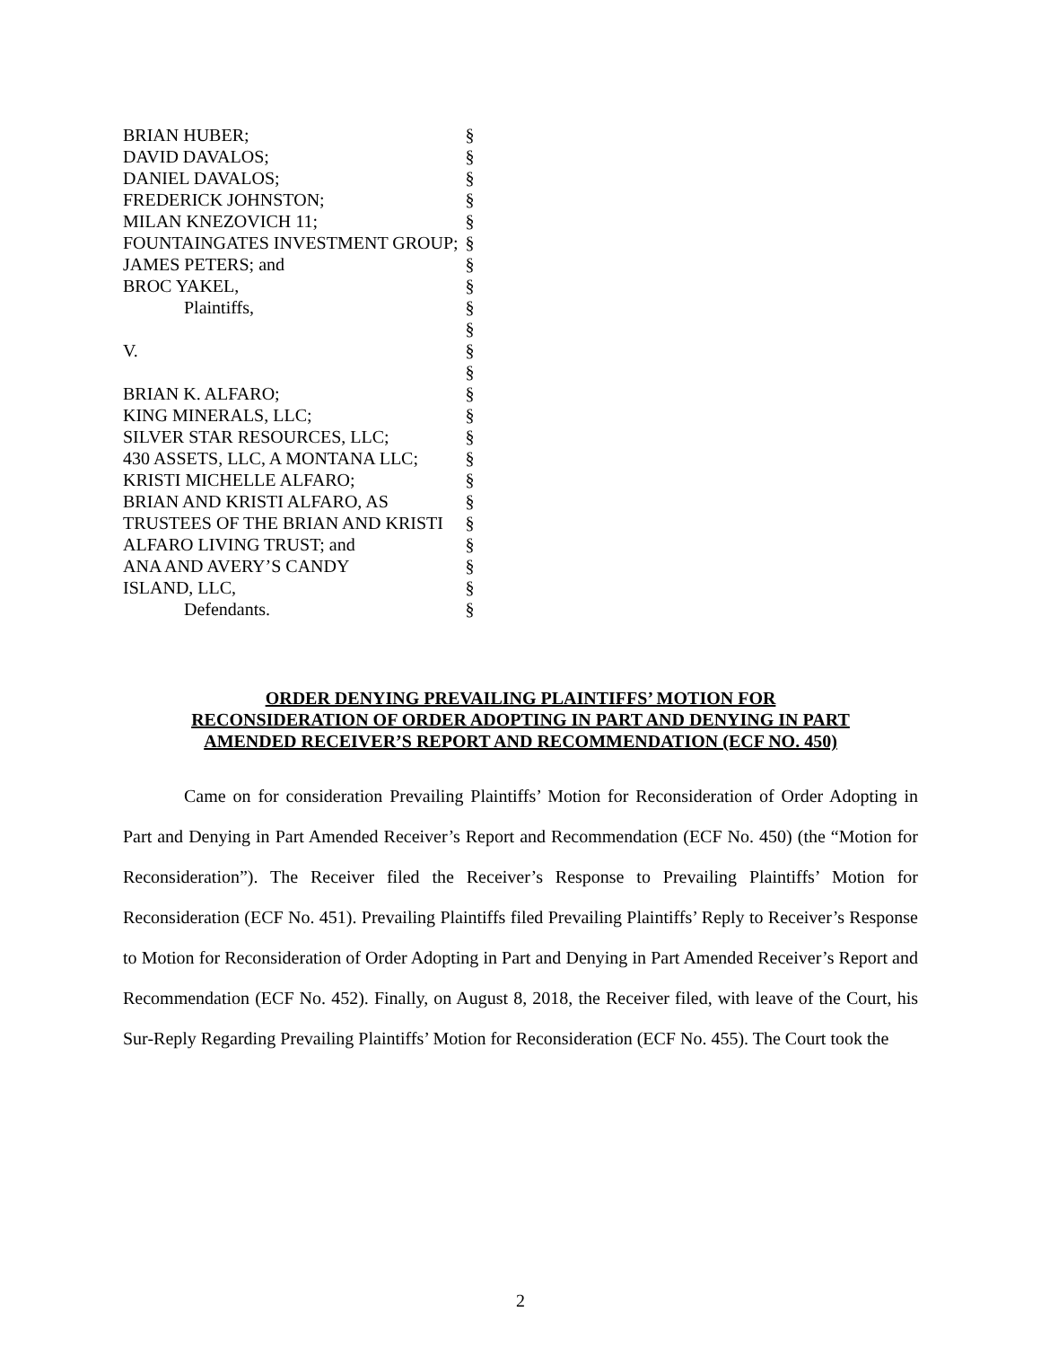| BRIAN HUBER; | § |
| DAVID DAVALOS; | § |
| DANIEL DAVALOS; | § |
| FREDERICK JOHNSTON; | § |
| MILAN KNEZOVICH 11; | § |
| FOUNTAINGATES INVESTMENT GROUP; | § |
| JAMES PETERS; and | § |
| BROC YAKEL, | § |
| Plaintiffs, | § |
| | § |
| V. | § |
| | § |
| BRIAN K. ALFARO; | § |
| KING MINERALS, LLC; | § |
| SILVER STAR RESOURCES, LLC; | § |
| 430 ASSETS, LLC, A MONTANA LLC; | § |
| KRISTI MICHELLE ALFARO; | § |
| BRIAN AND KRISTI ALFARO, AS | § |
| TRUSTEES OF THE BRIAN AND KRISTI | § |
| ALFARO LIVING TRUST; and | § |
| ANA AND AVERY’S CANDY | § |
| ISLAND, LLC, | § |
| Defendants. | § |
ORDER DENYING PREVAILING PLAINTIFFS’ MOTION FOR
RECONSIDERATION OF ORDER ADOPTING IN PART AND DENYING IN PART
AMENDED RECEIVER’S REPORT AND RECOMMENDATION (ECF NO. 450)
Came on for consideration Prevailing Plaintiffs’ Motion for Reconsideration of Order Adopting in Part and Denying in Part Amended Receiver’s Report and Recommendation (ECF No. 450) (the “Motion for Reconsideration”). The Receiver filed the Receiver’s Response to Prevailing Plaintiffs’ Motion for Reconsideration (ECF No. 451). Prevailing Plaintiffs filed Prevailing Plaintiffs’ Reply to Receiver’s Response to Motion for Reconsideration of Order Adopting in Part and Denying in Part Amended Receiver’s Report and Recommendation (ECF No. 452). Finally, on August 8, 2018, the Receiver filed, with leave of the Court, his Sur-Reply Regarding Prevailing Plaintiffs’ Motion for Reconsideration (ECF No. 455). The Court took the
2